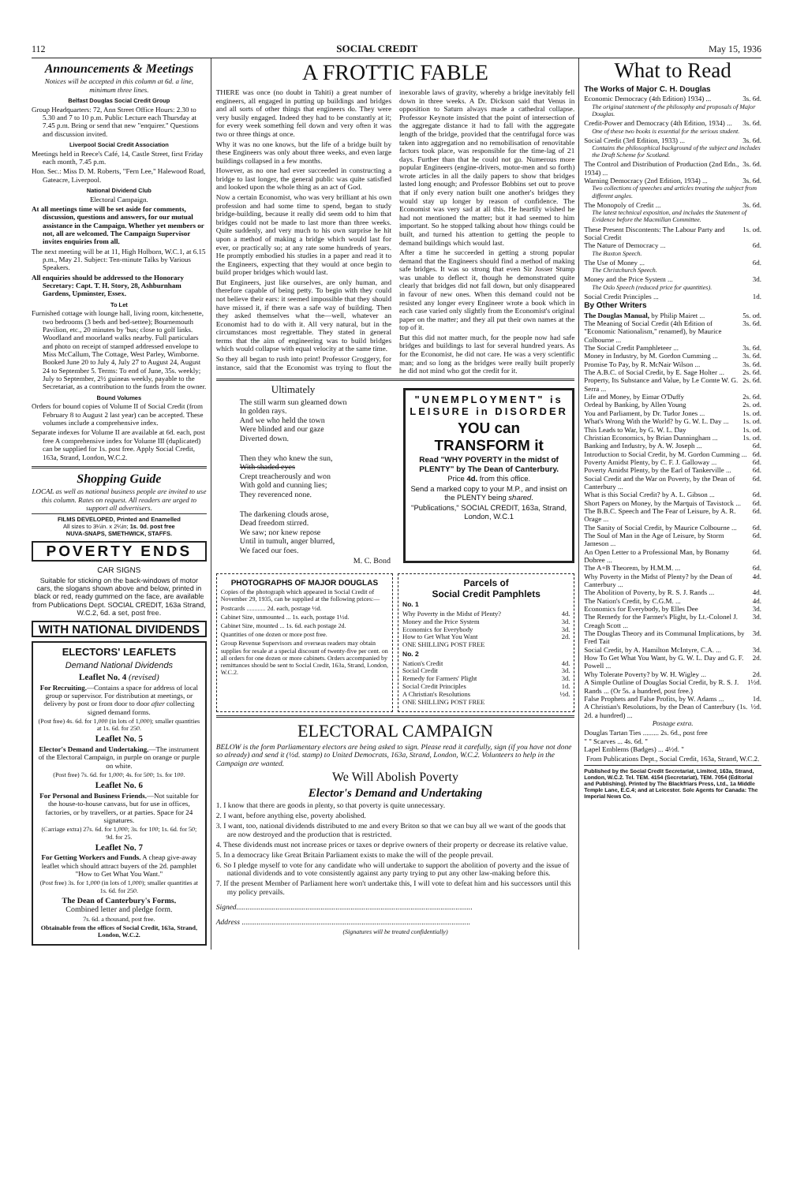112 SOCIAL CREDIT May 15, 1936
Announcements & Meetings
Notices will be accepted in this column at 6d. a line, minimum three lines.
Belfast Douglas Social Credit Group
Group Headquarters: 72, Ann Street Office Hours: 2.30 to 5.30 and 7 to 10 p.m. Public Lecture each Thursday at 7.45 p.m. Bring or send that new "enquirer." Questions and discussion invited.
Liverpool Social Credit Association
Meetings held in Reece's Café, 14, Castle Street, first Friday each month, 7.45 p.m.
Hon. Sec.: Miss D. M. Roberts, "Fern Lee," Halewood Road, Gateacre, Liverpool.
National Dividend Club
Electoral Campaign.
At all meetings time will be set aside for comments, discussion, questions and answers, for our mutual assistance in the Campaign. Whether yet members or not, all are welcomed. The Campaign Supervisor invites enquiries from all.
The next meeting will be at 11, High Holborn, W.C.1, at 6.15 p.m., May 21. Subject: Ten-minute Talks by Various Speakers.
All enquiries should be addressed to the Honorary Secretary: Capt. T. H. Story, 28, Ashburnham Gardens, Upminster, Essex.
To Let
Furnished cottage with lounge hall, living room, kitchenette, two bedrooms (3 beds and bed-settee); Bournemouth Pavilion, etc., 20 minutes by 'bus; close to golf links. Woodland and moorland walks nearby. Full particulars and photo on receipt of stamped addressed envelope to Miss McCallum, The Cottage, West Parley, Wimborne. Booked June 20 to July 4, July 27 to August 24, August 24 to September 5. Terms: To end of June, 35s. weekly; July to September, 2½ guineas weekly, payable to the Secretariat, as a contribution to the funds from the owner.
Bound Volumes
Orders for bound copies of Volume II of Social Credit (from February 8 to August 2 last year) can be accepted. These volumes include a comprehensive index.
Separate indexes for Volume II are available at 6d. each, post free A comprehensive index for Volume III (duplicated) can be supplied for 1s. post free. Apply Social Credit, 163a, Strand, London, W.C.2.
Shopping Guide
LOCAL as well as national business people are invited to use this column. Rates on request. All readers are urged to support all advertisers.
FILMS DEVELOPED, Printed and Enamelled
All sizes to 3¼in. x 2¼in; 1s. 0d. post free
NUVA-SNAPS, SMETHWICK, STAFFS.
POVERTY ENDS
CAR SIGNS
Suitable for sticking on the back-windows of motor cars, the slogans shown above and below, printed in black or red, ready gummed on the face, are available from Publications Dept. SOCIAL CREDIT, 163a Strand, W.C.2, 6d. a set, post free.
WITH NATIONAL DIVIDENDS
ELECTORS' LEAFLETS
Demand National Dividends
Leaflet No. 4 (revised)
For Recruiting.—Contains a space for address of local group or supervisor. For distribution at meetings, or delivery by post or from door to door after collecting signed demand forms.
(Post free) 4s. 6d. for 1,000 (in lots of 1,000); smaller quantities at 1s. 6d. for 250.
Leaflet No. 5
Elector's Demand and Undertaking.—The instrument of the Electoral Campaign, in purple on orange or purple on white.
(Post free) 7s. 6d. for 1,000; 4s. for 500; 1s. for 100.
Leaflet No. 6
For Personal and Business Friends.—Not suitable for the house-to-house canvass, but for use in offices, factories, or by travellers, or at parties. Space for 24 signatures.
(Carriage extra) 27s. 6d. for 1,000; 3s. for 100; 1s. 6d. for 50; 9d. for 25.
Leaflet No. 7
For Getting Workers and Funds. A cheap give-away leaflet which should attract buyers of the 2d. pamphlet "How to Get What You Want."
(Post free) 3s. for 1,000 (in lots of 1,000); smaller quantities at 1s. 6d. for 250.
The Dean of Canterbury's Forms.
Combined letter and pledge form.
7s. 6d. a thousand, post free.
Obtainable from the offices of Social Credit, 163a, Strand, London, W.C.2.
A FROTTIC FABLE
THERE was once (no doubt in Tahiti) a great number of engineers, all engaged in putting up buildings and bridges and all sorts of other things that engineers do. They were very busily engaged. Indeed they had to be constantly at it; for every week something fell down and very often it was two or three things at once.
Why it was no one knows, but the life of a bridge built by these Engineers was only about three weeks, and even large buildings collapsed in a few months.
However, as no one had ever succeeded in constructing a bridge to last longer, the general public was quite satisfied and looked upon the whole thing as an act of God.
Now a certain Economist, who was very brilliant at his own profession and had some time to spend, began to study bridge-building, because it really did seem odd to him that bridges could not be made to last more than three weeks. Quite suddenly, and very much to his own surprise he hit upon a method of making a bridge which would last for ever, or practically so; at any rate some hundreds of years. He promptly embodied his studies in a paper and read it to the Engineers, expecting that they would at once begin to build proper bridges which would last.
But Engineers, just like ourselves, are only human, and therefore capable of being petty. To begin with they could not believe their ears: it seemed impossible that they should have missed it, if there was a safe way of building. Then they asked themselves what the—well, whatever an Economist had to do with it. All very natural, but in the circumstances most regrettable. They stated in general terms that the aim of engineering was to build bridges which would collapse with equal velocity at the same time.
So they all began to rush into print! Professor Groggery, for instance, said that the Economist was trying to flout the inexorable laws of gravity, whereby a bridge inevitably fell down in three weeks. A Dr. Dickson said that Venus in opposition to Saturn always made a cathedral collapse. Professor Keynote insisted that the point of intersection of the aggregate distance it had to fall with the aggregate length of the bridge, provided that the centrifugal force was taken into aggregation and no remobilisation of renovitable factors took place, was responsible for the time-lag of 21 days. Further than that he could not go. Numerous more popular Engineers (engine-drivers, motor-men and so forth) wrote articles in all the daily papers to show that bridges lasted long enough; and Professor Bobbins set out to prove that if only every nation built one another's bridges they would stay up longer by reason of confidence. The Economist was very sad at all this. He heartily wished he had not mentioned the matter; but it had seemed to him important. So he stopped talking about how things could be built, and turned his attention to getting the people to demand buildings which would last.
After a time he succeeded in getting a strong popular demand that the Engineers should find a method of making safe bridges. It was so strong that even Sir Josser Stump was unable to deflect it, though he demonstrated quite clearly that bridges did not fall down, but only disappeared in favour of new ones. When this demand could not be resisted any longer every Engineer wrote a book which in each case varied only slightly from the Economist's original paper on the matter; and they all put their own names at the top of it.
But this did not matter much, for the people now had safe bridges and buildings to last for several hundred years. As for the Economist, he did not care. He was a very scientific man; and so long as the bridges were really built properly he did not mind who got the credit for it.
Ultimately
The still warm sun gleamed down
In golden rays.
And we who held the town
Were blinded and our gaze
Diverted down.
Then they who knew the sun,
With shaded eyes
Crept treacherously and won
With gold and cunning lies;
They reverenced none.
The darkening clouds arose,
Dead freedom stirred.
We saw; nor knew repose
Until in tumult, anger blurred,
We faced our foes.
M. C. Bond
"UNEMPLOYMENT" is LEISURE in DISORDER
YOU can TRANSFORM it
Read "WHY POVERTY in the midst of PLENTY" by The Dean of Canterbury.
Price 4d. from this office.
Send a marked copy to your M.P., and insist on the PLENTY being shared.
"Publications," SOCIAL CREDIT, 163a, Strand, London, W.C.1
PHOTOGRAPHS OF MAJOR DOUGLAS
Copies of the photograph which appeared in Social Credit of November 29, 1935, can be supplied at the following prices:—
Postcards ............ 2d. each, postage ½d.
Cabinet Size, unmounted ... 1s. each, postage 1½d.
Cabinet Size, mounted ... 1s. 6d. each postage 2d.
Quantities of one dozen or more post free.
Group Revenue Supervisors and overseas readers may obtain supplies for resale at a special discount of twenty-five per cent. on all orders for one dozen or more cabinets. Orders accompanied by remittances should be sent to Social Credit, 163a, Strand, London, W.C.2.
Parcels of
Social Credit Pamphlets
No. 1
Why Poverty in the Midst of Plenty? 4d.
Money and the Price System 3d.
Economics for Everybody 3d.
How to Get What You Want 2d.
ONE SHILLING POST FREE
No. 2
Nation's Credit 4d.
Social Credit 3d.
Remedy for Farmers' Plight 3d.
Social Credit Principles 1d.
A Christian's Resolutions ½d.
ONE SHILLING POST FREE
ELECTORAL CAMPAIGN
BELOW is the form Parliamentary electors are being asked to sign. Please read it carefully, sign (if you have not done so already) and send it (½d. stamp) to United Democrats, 163a, Strand, London, W.C.2. Volunteers to help in the Campaign are wanted.
We Will Abolish Poverty
Elector's Demand and Undertaking
1. I know that there are goods in plenty, so that poverty is quite unnecessary.
2. I want, before anything else, poverty abolished.
3. I want, too, national dividends distributed to me and every Briton so that we can buy all we want of the goods that are now destroyed and the production that is restricted.
4. These dividends must not increase prices or taxes or deprive owners of their property or decrease its relative value.
5. In a democracy like Great Britain Parliament exists to make the will of the people prevail.
6. So I pledge myself to vote for any candidate who will undertake to support the abolition of poverty and the issue of national dividends and to vote consistently against any party trying to put any other law-making before this.
7. If the present Member of Parliament here won't undertake this, I will vote to defeat him and his successors until this my policy prevails.
Signed..............................................................................................................................
Address ..........................................................................................................................
(Signatures will be treated confidentially)
What to Read
The Works of Major C. H. Douglas
Economic Democracy (4th Edition) 1934) ... 3s. 6d.
The original statement of the philosophy and proposals of Major Douglas.
Credit-Power and Democracy (4th Edition, 1934) ... 3s. 6d.
One of these two books is essential for the serious student.
Social Credit (3rd Edition, 1933) ... 3s. 6d.
Contains the philosophical background of the subject and includes the Draft Scheme for Scotland.
The Control and Distribution of Production (2nd Edn., 1934) ... 3s. 6d.
Warning Democracy (2nd Edition, 1934) ... 3s. 6d.
Two collections of speeches and articles treating the subject from different angles.
The Monopoly of Credit ... 3s. 6d.
The latest technical exposition, and includes the Statement of Evidence before the Macmillan Committee.
These Present Discontents: The Labour Party and Social Credit 1s. od.
The Nature of Democracy ... 6d.
The Buxton Speech.
The Use of Money ... 6d.
The Christchurch Speech.
Money and the Price System ... 3d.
The Oslo Speech (reduced price for quantities).
Social Credit Principles ... 1d.
By Other Writers
The Douglas Manual, by Philip Mairet ... 5s. od.
The Meaning of Social Credit (4th Edition of "Economic Nationalism," renamed), by Maurice Colbourne ... 3s. 6d.
The Social Credit Pamphleteer ... 3s. 6d.
Money in Industry, by M. Gordon Cumming ... 3s. 6d.
Promise To Pay, by R. McNair Wilson ... 3s. 6d.
The A.B.C. of Social Credit, by E. Sage Holter ... 2s. 6d.
Property, Its Substance and Value, by Le Comte W. G. Serra ... 2s. 6d.
Life and Money, by Eimar O'Duffy 2s. 6d.
Ordeal by Banking, by Allen Young 2s. od.
You and Parliament, by Dr. Tudor Jones ... 1s. od.
What's Wrong With the World? by G. W. L. Day ... 1s. od.
This Leads to War, by G. W. L. Day 1s. od.
Christian Economics, by Brian Dunningham ... 1s. od.
Banking and Industry, by A. W. Joseph ... 6d.
Introduction to Social Credit, by M. Gordon Cumming ... 6d.
Poverty Amidst Plenty, by C. F. J. Galloway ... 6d.
Poverty Amidst Plenty, by the Earl of Tankerville ... 6d.
Social Credit and the War on Poverty, by the Dean of Canterbury ... 6d.
What is this Social Credit? by A. L. Gibson ... 6d.
Short Papers on Money, by the Marquis of Tavistock ... 6d.
The B.B.C. Speech and The Fear of Leisure, by A. R. Orage ... 6d.
The Sanity of Social Credit, by Maurice Colbourne ... 6d.
The Soul of Man in the Age of Leisure, by Storm Jameson ... 6d.
An Open Letter to a Professional Man, by Bonamy Dobree ... 6d.
The A+B Theorem, by H.M.M. ... 6d.
Why Poverty in the Midst of Plenty? by the Dean of Canterbury ... 4d.
The Abolition of Poverty, by R. S. J. Rands ... 4d.
The Nation's Credit, by C.G.M. ... 4d.
Economics for Everybody, by Elles Dee 3d.
The Remedy for the Farmer's Plight, by Lt.-Colonel J. Creagh Scott ... 3d.
The Douglas Theory and its Communal Implications, by Fred Tait 3d.
Social Credit, by A. Hamilton McIntyre, C.A. ... 3d.
How To Get What You Want, by G. W. L. Day and G. F. Powell ... 2d.
Why Tolerate Poverty? by W. H. Wigley ... 2d.
A Simple Outline of Douglas Social Credit, by R. S. J. Rands ... (Or 5s. a hundred, post free.) 1½d.
False Prophets and False Profits, by W. Adams ... 1d.
A Christian's Resolutions, by the Dean of Canterbury (1s. 2d. a hundred) ... ½d.
Postage extra.
Douglas Tartan Ties ......... 2s. 6d., post free
" " Scarves ... 4s. 6d. "
Lapel Emblems (Badges) ... 4½d. "
From Publications Dept., Social Credit, 163a, Strand, W.C.2.
Published by the Social Credit Secretariat, Limited, 163a, Strand, London, W.C.2. Tel. TEM. 4154 (Secretariat), TEM. 7054 (Editorial and Publishing). Printed by The Blackfriars Press, Ltd., 1a Middle Temple Lane, E.C.4; and at Leicester. Sole Agents for Canada: The Imperial News Co.